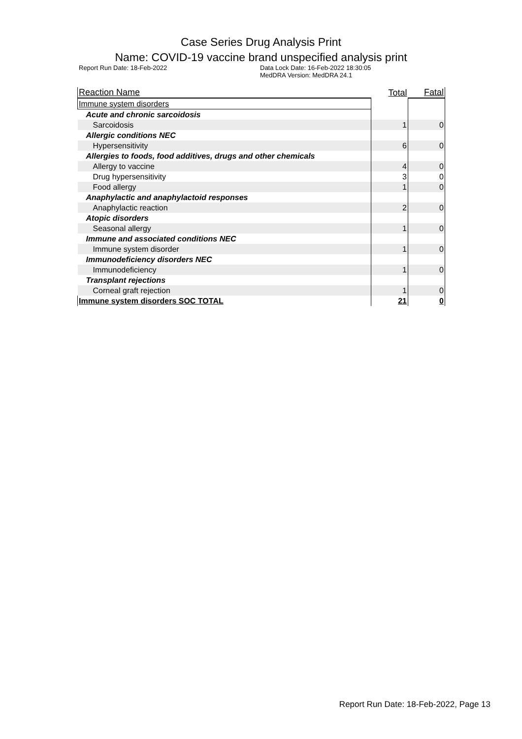Case Series Drug Analysis Print
Name: COVID-19 vaccine brand unspecified analysis print
Report Run Date: 18-Feb-2022 Data Lock Date: 16-Feb-2022 18:30:05
MedDRA Version: MedDRA 24.1
| Reaction Name | Total | Fatal |
| --- | --- | --- |
| Immune system disorders | | |
| Acute and chronic sarcoidosis | | |
| Sarcoidosis | 1 | 0 |
| Allergic conditions NEC | | |
| Hypersensitivity | 6 | 0 |
| Allergies to foods, food additives, drugs and other chemicals | | |
| Allergy to vaccine | 4 | 0 |
| Drug hypersensitivity | 3 | 0 |
| Food allergy | 1 | 0 |
| Anaphylactic and anaphylactoid responses | | |
| Anaphylactic reaction | 2 | 0 |
| Atopic disorders | | |
| Seasonal allergy | 1 | 0 |
| Immune and associated conditions NEC | | |
| Immune system disorder | 1 | 0 |
| Immunodeficiency disorders NEC | | |
| Immunodeficiency | 1 | 0 |
| Transplant rejections | | |
| Corneal graft rejection | 1 | 0 |
| Immune system disorders SOC TOTAL | 21 | 0 |
Report Run Date: 18-Feb-2022, Page 13